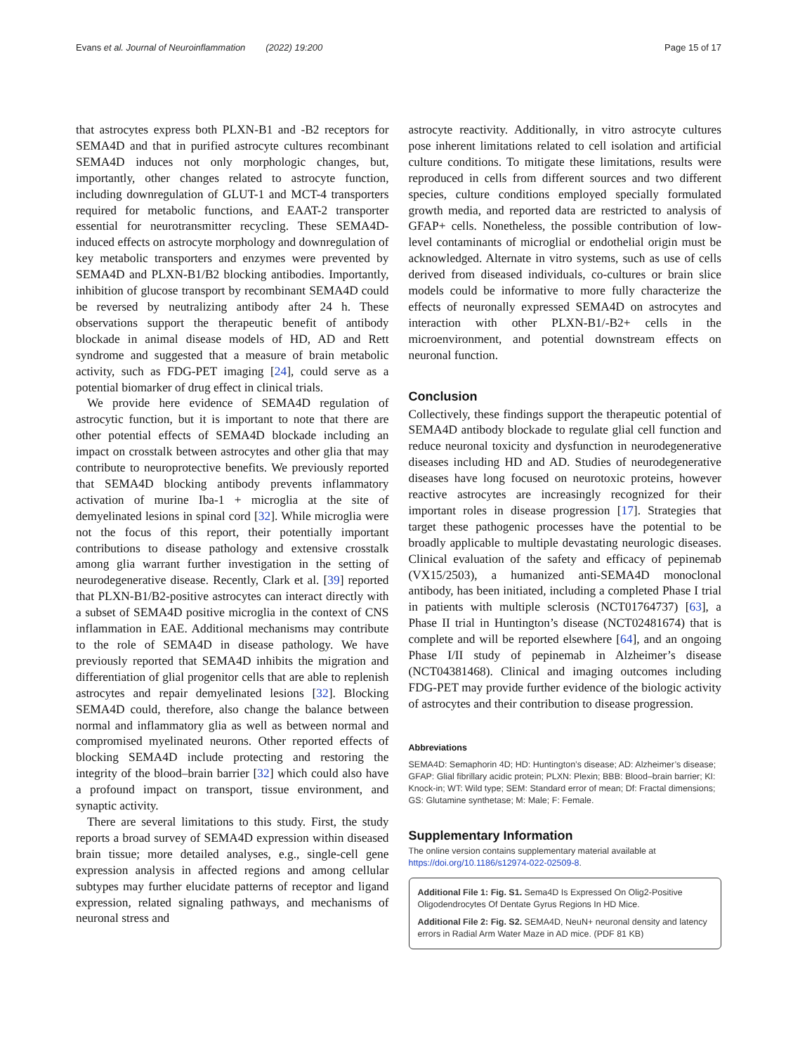Evans et al. Journal of Neuroinflammation (2022) 19:200 Page 15 of 17
that astrocytes express both PLXN-B1 and -B2 receptors for SEMA4D and that in purified astrocyte cultures recombinant SEMA4D induces not only morphologic changes, but, importantly, other changes related to astrocyte function, including downregulation of GLUT-1 and MCT-4 transporters required for metabolic functions, and EAAT-2 transporter essential for neurotransmitter recycling. These SEMA4D-induced effects on astrocyte morphology and downregulation of key metabolic transporters and enzymes were prevented by SEMA4D and PLXN-B1/B2 blocking antibodies. Importantly, inhibition of glucose transport by recombinant SEMA4D could be reversed by neutralizing antibody after 24 h. These observations support the therapeutic benefit of antibody blockade in animal disease models of HD, AD and Rett syndrome and suggested that a measure of brain metabolic activity, such as FDG-PET imaging [24], could serve as a potential biomarker of drug effect in clinical trials.
We provide here evidence of SEMA4D regulation of astrocytic function, but it is important to note that there are other potential effects of SEMA4D blockade including an impact on crosstalk between astrocytes and other glia that may contribute to neuroprotective benefits. We previously reported that SEMA4D blocking antibody prevents inflammatory activation of murine Iba-1 + microglia at the site of demyelinated lesions in spinal cord [32]. While microglia were not the focus of this report, their potentially important contributions to disease pathology and extensive crosstalk among glia warrant further investigation in the setting of neurodegenerative disease. Recently, Clark et al. [39] reported that PLXN-B1/B2-positive astrocytes can interact directly with a subset of SEMA4D positive microglia in the context of CNS inflammation in EAE. Additional mechanisms may contribute to the role of SEMA4D in disease pathology. We have previously reported that SEMA4D inhibits the migration and differentiation of glial progenitor cells that are able to replenish astrocytes and repair demyelinated lesions [32]. Blocking SEMA4D could, therefore, also change the balance between normal and inflammatory glia as well as between normal and compromised myelinated neurons. Other reported effects of blocking SEMA4D include protecting and restoring the integrity of the blood–brain barrier [32] which could also have a profound impact on transport, tissue environment, and synaptic activity.
There are several limitations to this study. First, the study reports a broad survey of SEMA4D expression within diseased brain tissue; more detailed analyses, e.g., single-cell gene expression analysis in affected regions and among cellular subtypes may further elucidate patterns of receptor and ligand expression, related signaling pathways, and mechanisms of neuronal stress and
astrocyte reactivity. Additionally, in vitro astrocyte cultures pose inherent limitations related to cell isolation and artificial culture conditions. To mitigate these limitations, results were reproduced in cells from different sources and two different species, culture conditions employed specially formulated growth media, and reported data are restricted to analysis of GFAP+ cells. Nonetheless, the possible contribution of low-level contaminants of microglial or endothelial origin must be acknowledged. Alternate in vitro systems, such as use of cells derived from diseased individuals, co-cultures or brain slice models could be informative to more fully characterize the effects of neuronally expressed SEMA4D on astrocytes and interaction with other PLXN-B1/-B2+ cells in the microenvironment, and potential downstream effects on neuronal function.
Conclusion
Collectively, these findings support the therapeutic potential of SEMA4D antibody blockade to regulate glial cell function and reduce neuronal toxicity and dysfunction in neurodegenerative diseases including HD and AD. Studies of neurodegenerative diseases have long focused on neurotoxic proteins, however reactive astrocytes are increasingly recognized for their important roles in disease progression [17]. Strategies that target these pathogenic processes have the potential to be broadly applicable to multiple devastating neurologic diseases. Clinical evaluation of the safety and efficacy of pepinemab (VX15/2503), a humanized anti-SEMA4D monoclonal antibody, has been initiated, including a completed Phase I trial in patients with multiple sclerosis (NCT01764737) [63], a Phase II trial in Huntington’s disease (NCT02481674) that is complete and will be reported elsewhere [64], and an ongoing Phase I/II study of pepinemab in Alzheimer’s disease (NCT04381468). Clinical and imaging outcomes including FDG-PET may provide further evidence of the biologic activity of astrocytes and their contribution to disease progression.
Abbreviations
SEMA4D: Semaphorin 4D; HD: Huntington’s disease; AD: Alzheimer’s disease; GFAP: Glial fibrillary acidic protein; PLXN: Plexin; BBB: Blood–brain barrier; KI: Knock-in; WT: Wild type; SEM: Standard error of mean; Df: Fractal dimensions; GS: Glutamine synthetase; M: Male; F: Female.
Supplementary Information
The online version contains supplementary material available at https://doi.org/10.1186/s12974-022-02509-8.
Additional File 1: Fig. S1. Sema4D Is Expressed On Olig2-Positive Oligodendrocytes Of Dentate Gyrus Regions In HD Mice.
Additional File 2: Fig. S2. SEMA4D, NeuN+ neuronal density and latency errors in Radial Arm Water Maze in AD mice. (PDF 81 KB)